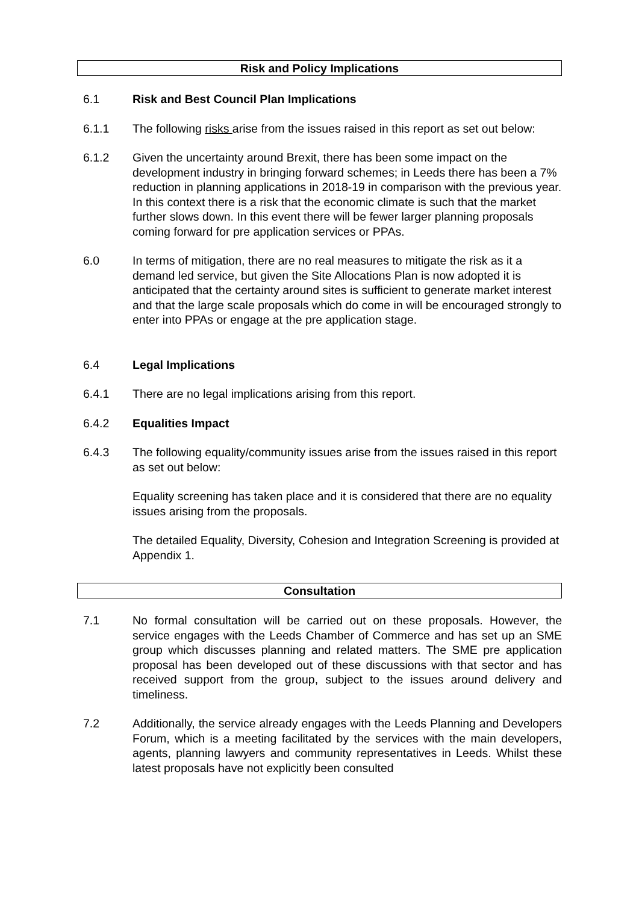Risk and Policy Implications
6.1 Risk and Best Council Plan Implications
6.1.1 The following risks arise from the issues raised in this report as set out below:
6.1.2 Given the uncertainty around Brexit, there has been some impact on the development industry in bringing forward schemes; in Leeds there has been a 7% reduction in planning applications in 2018-19 in comparison with the previous year. In this context there is a risk that the economic climate is such that the market further slows down. In this event there will be fewer larger planning proposals coming forward for pre application services or PPAs.
6.0 In terms of mitigation, there are no real measures to mitigate the risk as it a demand led service, but given the Site Allocations Plan is now adopted it is anticipated that the certainty around sites is sufficient to generate market interest and that the large scale proposals which do come in will be encouraged strongly to enter into PPAs or engage at the pre application stage.
6.4 Legal Implications
6.4.1 There are no legal implications arising from this report.
6.4.2 Equalities Impact
6.4.3 The following equality/community issues arise from the issues raised in this report as set out below:
Equality screening has taken place and it is considered that there are no equality issues arising from the proposals.
The detailed Equality, Diversity, Cohesion and Integration Screening is provided at Appendix 1.
Consultation
7.1 No formal consultation will be carried out on these proposals. However, the service engages with the Leeds Chamber of Commerce and has set up an SME group which discusses planning and related matters. The SME pre application proposal has been developed out of these discussions with that sector and has received support from the group, subject to the issues around delivery and timeliness.
7.2 Additionally, the service already engages with the Leeds Planning and Developers Forum, which is a meeting facilitated by the services with the main developers, agents, planning lawyers and community representatives in Leeds. Whilst these latest proposals have not explicitly been consulted